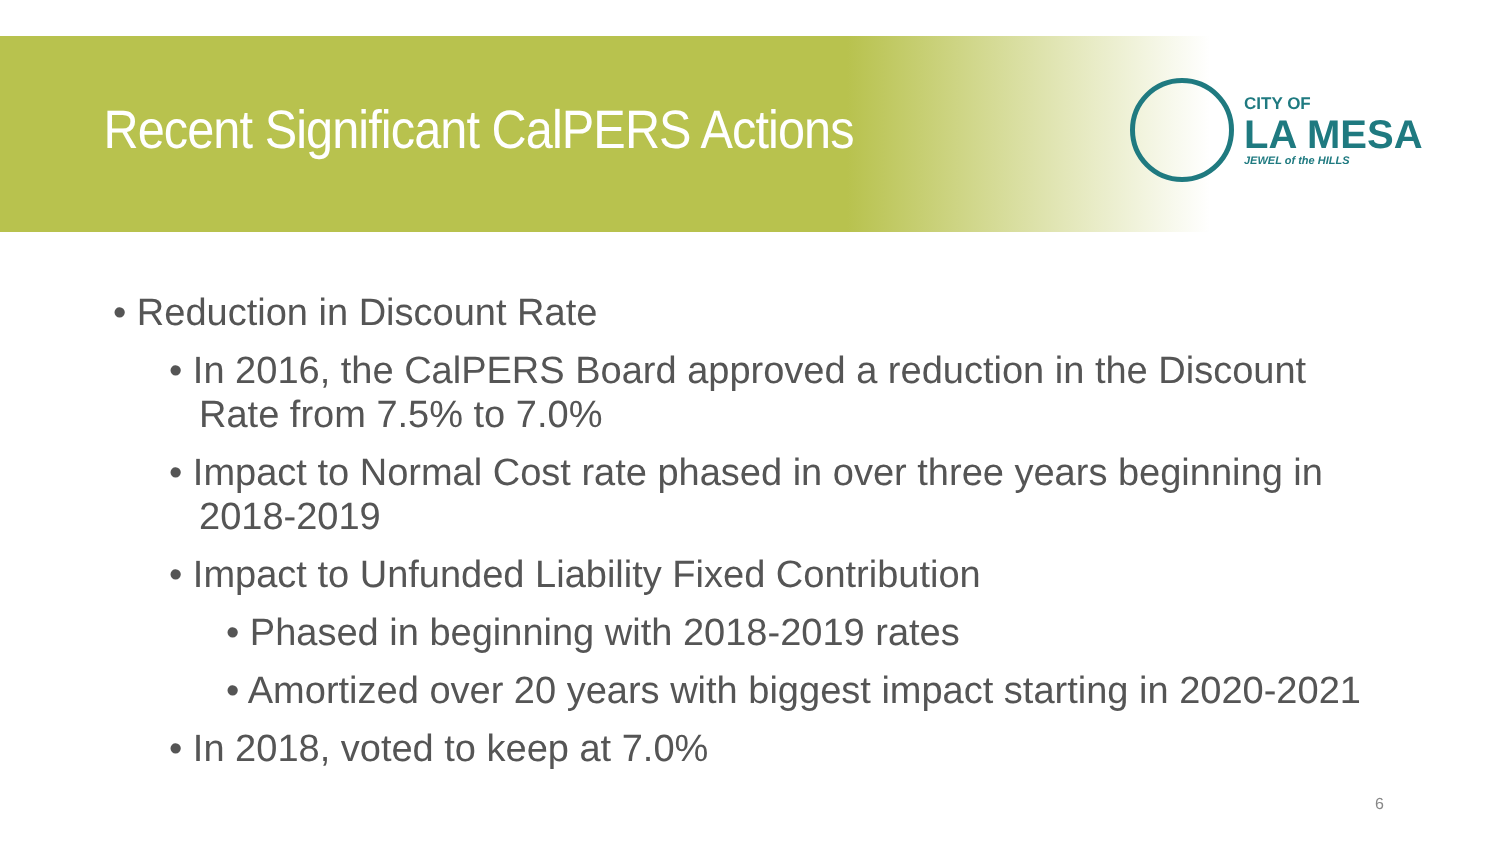Recent Significant CalPERS Actions
CITY OF
LA MESA
JEWEL of the HILLS
• Reduction in Discount Rate
• In 2016, the CalPERS Board approved a reduction in the Discount Rate from 7.5% to 7.0%
• Impact to Normal Cost rate phased in over three years beginning in 2018-2019
• Impact to Unfunded Liability Fixed Contribution
• Phased in beginning with 2018-2019 rates
• Amortized over 20 years with biggest impact starting in 2020-2021
• In 2018, voted to keep at 7.0%
6